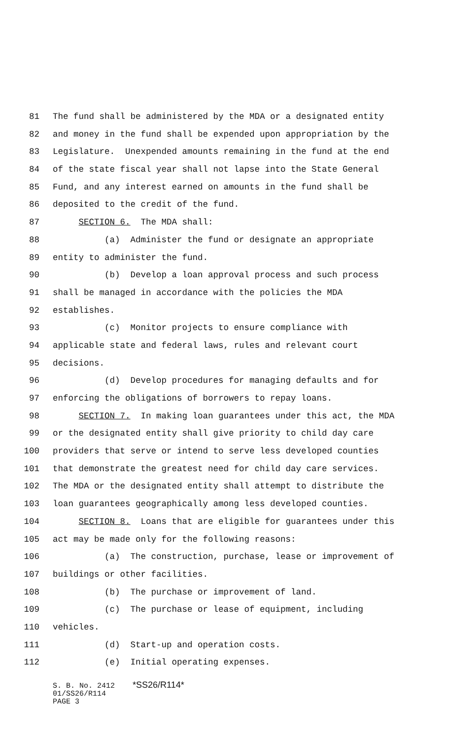81 The fund shall be administered by the MDA or a designated entity
82 and money in the fund shall be expended upon appropriation by the
83 Legislature. Unexpended amounts remaining in the fund at the end
84 of the state fiscal year shall not lapse into the State General
85 Fund, and any interest earned on amounts in the fund shall be
86 deposited to the credit of the fund.
87 SECTION 6. The MDA shall:
88 (a) Administer the fund or designate an appropriate
89 entity to administer the fund.
90 (b) Develop a loan approval process and such process
91 shall be managed in accordance with the policies the MDA
92 establishes.
93 (c) Monitor projects to ensure compliance with
94 applicable state and federal laws, rules and relevant court
95 decisions.
96 (d) Develop procedures for managing defaults and for
97 enforcing the obligations of borrowers to repay loans.
98 SECTION 7. In making loan guarantees under this act, the MDA
99 or the designated entity shall give priority to child day care
100 providers that serve or intend to serve less developed counties
101 that demonstrate the greatest need for child day care services.
102 The MDA or the designated entity shall attempt to distribute the
103 loan guarantees geographically among less developed counties.
104 SECTION 8. Loans that are eligible for guarantees under this
105 act may be made only for the following reasons:
106 (a) The construction, purchase, lease or improvement of
107 buildings or other facilities.
108 (b) The purchase or improvement of land.
109 (c) The purchase or lease of equipment, including
110 vehicles.
111 (d) Start-up and operation costs.
112 (e) Initial operating expenses.
S. B. No. 2412 *SS26/R114*
01/SS26/R114
PAGE 3